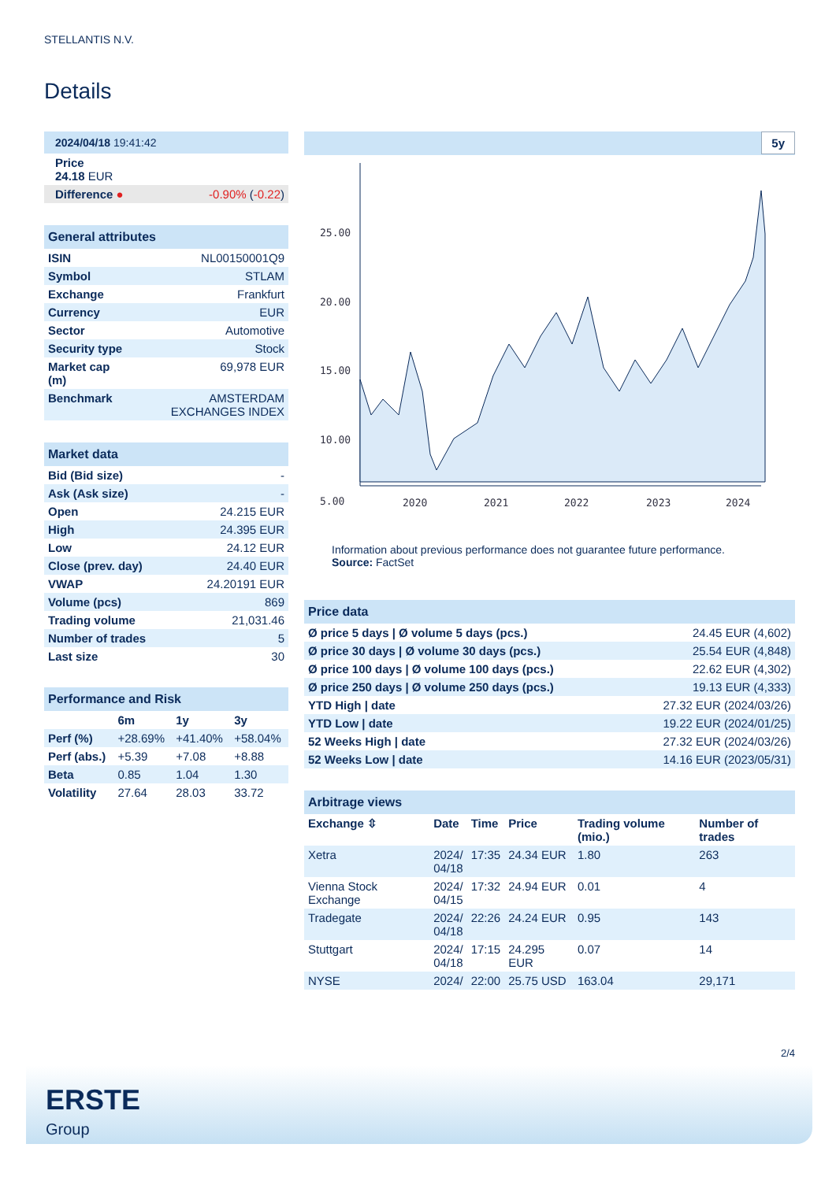STELLANTIS N.V.
Details
| 2024/04/18 19:41:42 | |
| Price 24.18 EUR | |
| Difference ● | -0.90% ( -0.22 ) |
| General attributes | |
| ISIN | NL00150001Q9 |
| Symbol | STLAM |
| Exchange | Frankfurt |
| Currency | EUR |
| Sector | Automotive |
| Security type | Stock |
| Market cap (m) | 69,978 EUR |
| Benchmark | AMSTERDAM EXCHANGES INDEX |
| Market data | |
| Bid (Bid size) | - |
| Ask (Ask size) | - |
| Open | 24.215 EUR |
| High | 24.395 EUR |
| Low | 24.12 EUR |
| Close (prev. day) | 24.40 EUR |
| VWAP | 24.20191 EUR |
| Volume (pcs) | 869 |
| Trading volume | 21,031.46 |
| Number of trades | 5 |
| Last size | 30 |
| Performance and Risk | | | |
| | 6m | 1y | 3y |
| Perf (%) | +28.69% | +41.40% | +58.04% |
| Perf (abs.) | +5.39 | +7.08 | +8.88 |
| Beta | 0.85 | 1.04 | 1.30 |
| Volatility | 27.64 | 28.03 | 33.72 |
5y
25.00
20.00
15.00
10.00
5.00
2020
2021
2022
2023
2024
Information about previous performance does not guarantee future performance.
Source: FactSet
| Price data | |
| Ø price 5 days / Ø volume 5 days (pcs.) | 24.45 EUR (4,602) |
| Ø price 30 days / Ø volume 30 days (pcs.) | 25.54 EUR (4,848) |
| Ø price 100 days / Ø volume 100 days (pcs.) | 22.62 EUR (4,302) |
| Ø price 250 days / Ø volume 250 days (pcs.) | 19.13 EUR (4,333) |
| YTD High / date | 27.32 EUR (2024/03/26) |
| YTD Low / date | 19.22 EUR (2024/01/25) |
| 52 Weeks High / date | 27.32 EUR (2024/03/26) |
| 52 Weeks Low / date | 14.16 EUR (2023/05/31) |
| Arbitrage views | | | | | |
| Exchange ⇳ | Date | Time | Price | Trading volume (mio.) | Number of trades |
| Xetra | 2024/ 04/18 | 17:35 | 24.34 EUR | 1.80 | 263 |
| Vienna Stock Exchange | 2024/ 04/15 | 17:32 | 24.94 EUR | 0.01 | 4 |
| Tradegate | 2024/ 04/18 | 22:26 | 24.24 EUR | 0.95 | 143 |
| Stuttgart | 2024/ 04/18 | 17:15 | 24.295 EUR | 0.07 | 14 |
| NYSE | 2024/ | 22:00 | 25.75 USD | 163.04 | 29,171 |
2/4
ERSTE
Group